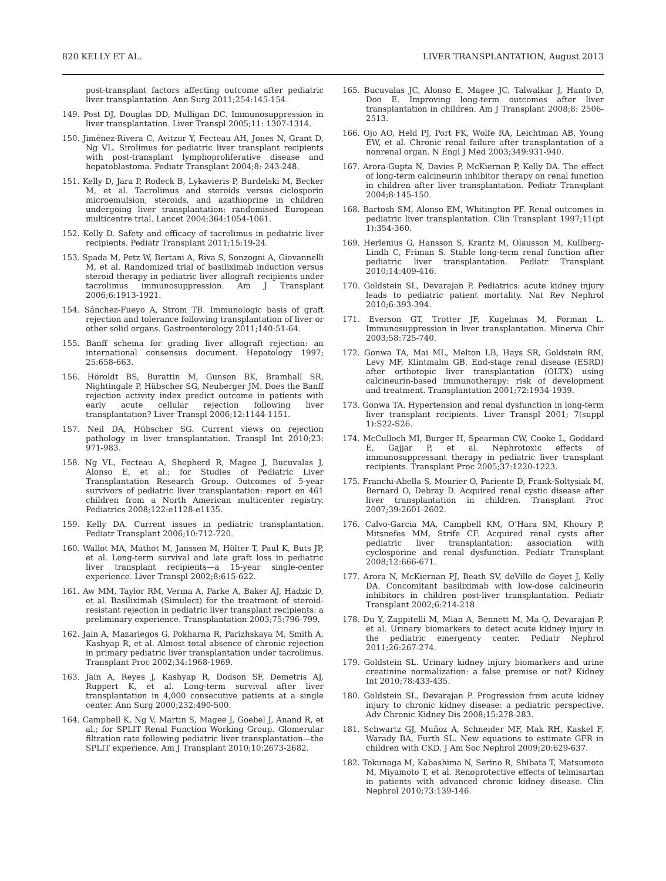820 KELLY ET AL. LIVER TRANSPLANTATION, August 2013
post-transplant factors affecting outcome after pediatric liver transplantation. Ann Surg 2011;254:145-154.
149. Post DJ, Douglas DD, Mulligan DC. Immunosuppression in liver transplantation. Liver Transpl 2005;11: 1307-1314.
150. Jiménez-Rivera C, Avitzur Y, Fecteau AH, Jones N, Grant D, Ng VL. Sirolimus for pediatric liver transplant recipients with post-transplant lymphoproliferative disease and hepatoblastoma. Pediatr Transplant 2004;8: 243-248.
151. Kelly D, Jara P, Rodeck B, Lykavieris P, Burdelski M, Becker M, et al. Tacrolimus and steroids versus ciclosporin microemulsion, steroids, and azathioprine in children undergoing liver transplantation: randomised European multicentre trial. Lancet 2004;364:1054-1061.
152. Kelly D. Safety and efficacy of tacrolimus in pediatric liver recipients. Pediatr Transplant 2011;15:19-24.
153. Spada M, Petz W, Bertani A, Riva S, Sonzogni A, Giovannelli M, et al. Randomized trial of basiliximab induction versus steroid therapy in pediatric liver allograft recipients under tacrolimus immunosuppression. Am J Transplant 2006;6:1913-1921.
154. Sánchez-Fueyo A, Strom TB. Immunologic basis of graft rejection and tolerance following transplantation of liver or other solid organs. Gastroenterology 2011;140:51-64.
155. Banff schema for grading liver allograft rejection: an international consensus document. Hepatology 1997; 25:658-663.
156. Höroldt BS, Burattin M, Gunson BK, Bramhall SR, Nightingale P, Hübscher SG, Neuberger JM. Does the Banff rejection activity index predict outcome in patients with early acute cellular rejection following liver transplantation? Liver Transpl 2006;12:1144-1151.
157. Neil DA, Hübscher SG. Current views on rejection pathology in liver transplantation. Transpl Int 2010;23: 971-983.
158. Ng VL, Fecteau A, Shepherd R, Magee J, Bucuvalas J, Alonso E, et al.; for Studies of Pediatric Liver Transplantation Research Group. Outcomes of 5-year survivors of pediatric liver transplantation: report on 461 children from a North American multicenter registry. Pediatrics 2008;122:e1128-e1135.
159. Kelly DA. Current issues in pediatric transplantation. Pediatr Transplant 2006;10:712-720.
160. Wallot MA, Mathot M, Janssen M, Hölter T, Paul K, Buts JP, et al. Long-term survival and late graft loss in pediatric liver transplant recipients—a 15-year single-center experience. Liver Transpl 2002;8:615-622.
161. Aw MM, Taylor RM, Verma A, Parke A, Baker AJ, Hadzic D, et al. Basiliximab (Simulect) for the treatment of steroid-resistant rejection in pediatric liver transplant recipients: a preliminary experience. Transplantation 2003;75:796-799.
162. Jain A, Mazariegos G, Pokharna R, Parizhskaya M, Smith A, Kashyap R, et al. Almost total absence of chronic rejection in primary pediatric liver transplantation under tacrolimus. Transplant Proc 2002;34:1968-1969.
163. Jain A, Reyes J, Kashyap R, Dodson SF, Demetris AJ, Ruppert K, et al. Long-term survival after liver transplantation in 4,000 consecutive patients at a single center. Ann Surg 2000;232:490-500.
164. Campbell K, Ng V, Martin S, Magee J, Goebel J, Anand R, et al.; for SPLIT Renal Function Working Group. Glomerular filtration rate following pediatric liver transplantation—the SPLIT experience. Am J Transplant 2010;10:2673-2682.
165. Bucuvalas JC, Alonso E, Magee JC, Talwalkar J, Hanto D, Doo E. Improving long-term outcomes after liver transplantation in children. Am J Transplant 2008;8: 2506-2513.
166. Ojo AO, Held PJ, Port FK, Wolfe RA, Leichtman AB, Young EW, et al. Chronic renal failure after transplantation of a nonrenal organ. N Engl J Med 2003;349:931-940.
167. Arora-Gupta N, Davies P, McKiernan P, Kelly DA. The effect of long-term calcineurin inhibitor therapy on renal function in children after liver transplantation. Pediatr Transplant 2004;8:145-150.
168. Bartosh SM, Alonso EM, Whitington PF. Renal outcomes in pediatric liver transplantation. Clin Transplant 1997;11(pt 1):354-360.
169. Herlenius G, Hansson S, Krantz M, Olausson M, Kullberg-Lindh C, Friman S. Stable long-term renal function after pediatric liver transplantation. Pediatr Transplant 2010;14:409-416.
170. Goldstein SL, Devarajan P. Pediatrics: acute kidney injury leads to pediatric patient mortality. Nat Rev Nephrol 2010;6:393-394.
171. Everson GT, Trotter JF, Kugelmas M, Forman L. Immunosuppression in liver transplantation. Minerva Chir 2003;58:725-740.
172. Gonwa TA, Mai ML, Melton LB, Hays SR, Goldstein RM, Levy MF, Klintmalm GB. End-stage renal disease (ESRD) after orthotopic liver transplantation (OLTX) using calcineurin-based immunotherapy: risk of development and treatment. Transplantation 2001;72:1934-1939.
173. Gonwa TA. Hypertension and renal dysfunction in long-term liver transplant recipients. Liver Transpl 2001; 7(suppl 1):S22-S26.
174. McCulloch MI, Burger H, Spearman CW, Cooke L, Goddard E, Gajjar P, et al. Nephrotoxic effects of immunosuppressant therapy in pediatric liver transplant recipients. Transplant Proc 2005;37:1220-1223.
175. Franchi-Abella S, Mourier O, Pariente D, Frank-Soltysiak M, Bernard O, Debray D. Acquired renal cystic disease after liver transplantation in children. Transplant Proc 2007;39:2601-2602.
176. Calvo-Garcia MA, Campbell KM, O’Hara SM, Khoury P, Mitsnefes MM, Strife CF. Acquired renal cysts after pediatric liver transplantation: association with cyclosporine and renal dysfunction. Pediatr Transplant 2008;12:666-671.
177. Arora N, McKiernan PJ, Beath SV, deVille de Goyet J, Kelly DA. Concomitant basiliximab with low-dose calcineurin inhibitors in children post-liver transplantation. Pediatr Transplant 2002;6:214-218.
178. Du Y, Zappitelli M, Mian A, Bennett M, Ma Q, Devarajan P, et al. Urinary biomarkers to detect acute kidney injury in the pediatric emergency center. Pediatr Nephrol 2011;26:267-274.
179. Goldstein SL. Urinary kidney injury biomarkers and urine creatinine normalization: a false premise or not? Kidney Int 2010;78:433-435.
180. Goldstein SL, Devarajan P. Progression from acute kidney injury to chronic kidney disease: a pediatric perspective. Adv Chronic Kidney Dis 2008;15:278-283.
181. Schwartz GJ, Muñoz A, Schneider MF, Mak RH, Kaskel F, Warady BA, Furth SL. New equations to estimate GFR in children with CKD. J Am Soc Nephrol 2009;20:629-637.
182. Tokunaga M, Kabashima N, Serino R, Shibata T, Matsumoto M, Miyamoto T, et al. Renoprotective effects of telmisartan in patients with advanced chronic kidney disease. Clin Nephrol 2010;73:139-146.